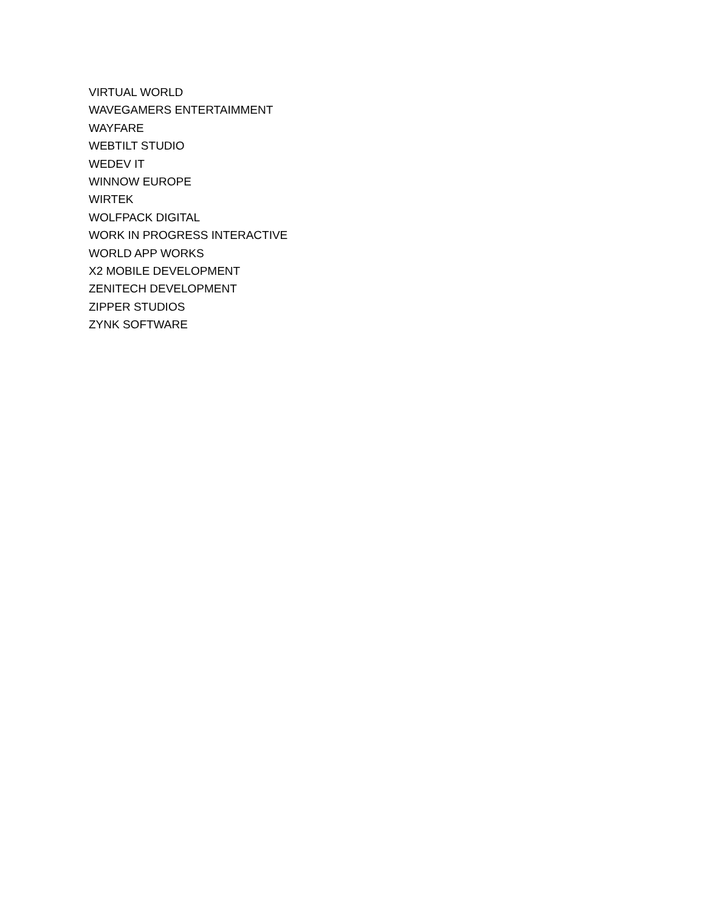VIRTUAL WORLD
WAVEGAMERS ENTERTAIMMENT
WAYFARE
WEBTILT STUDIO
WEDEV IT
WINNOW EUROPE
WIRTEK
WOLFPACK DIGITAL
WORK IN PROGRESS INTERACTIVE
WORLD APP WORKS
X2 MOBILE DEVELOPMENT
ZENITECH DEVELOPMENT
ZIPPER STUDIOS
ZYNK SOFTWARE